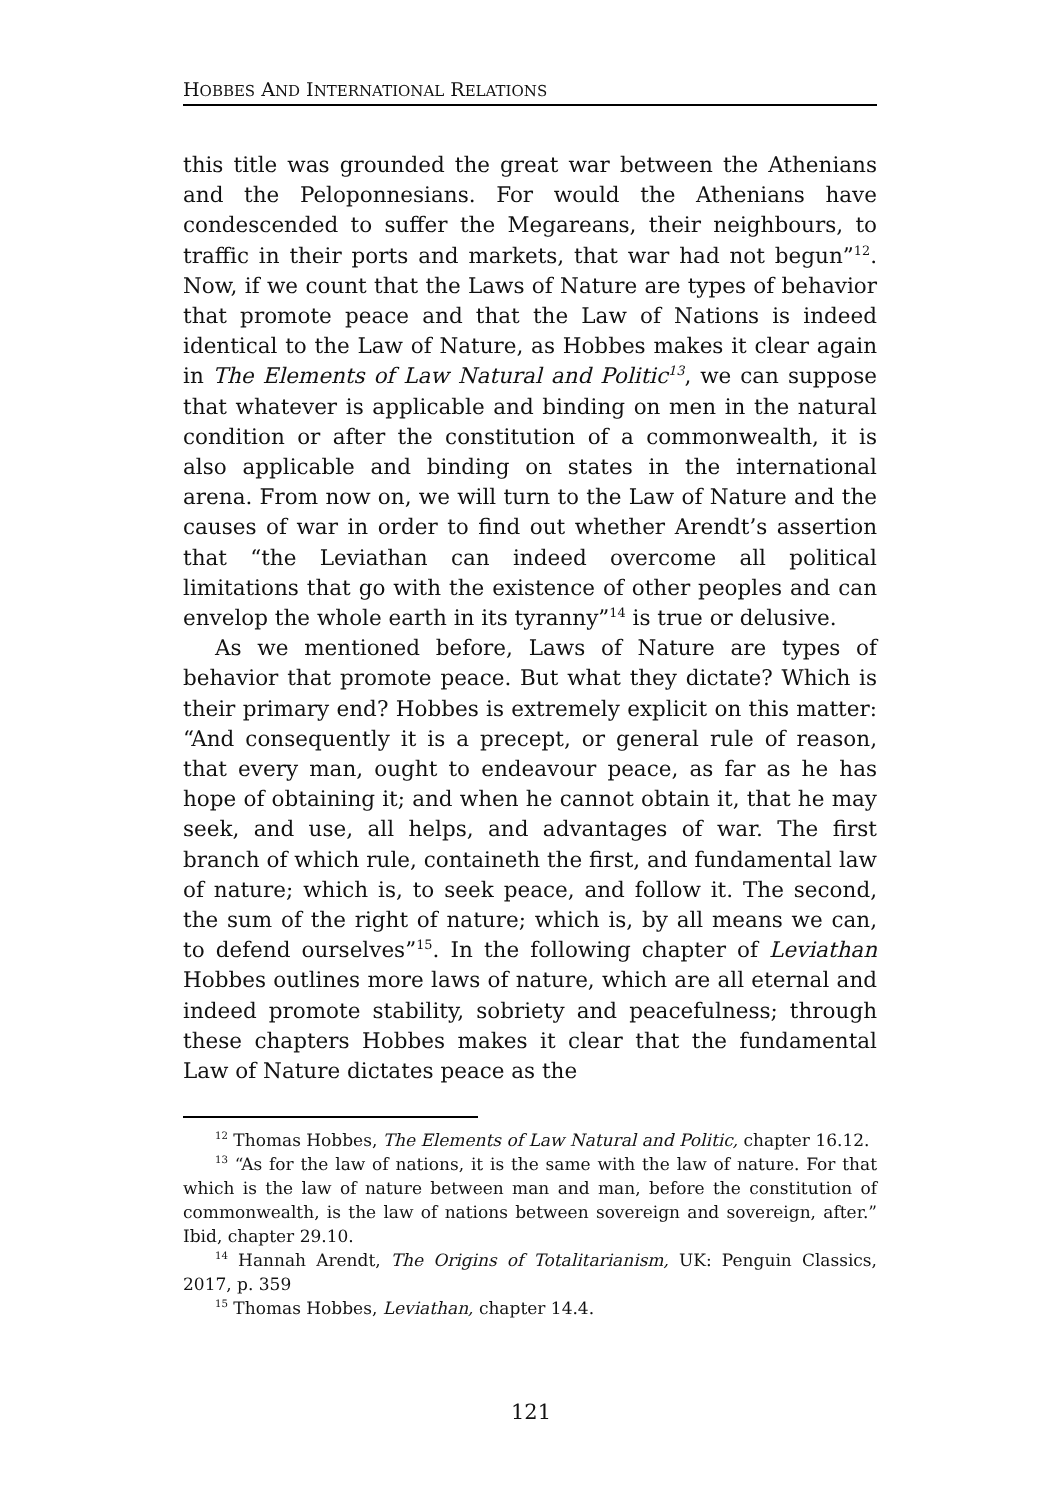HOBBES AND INTERNATIONAL RELATIONS
this title was grounded the great war between the Athenians and the Peloponnesians. For would the Athenians have condescended to suffer the Megareans, their neighbours, to traffic in their ports and markets, that war had not begun”<sup>12</sup>. Now, if we count that the Laws of Nature are types of behavior that promote peace and that the Law of Nations is indeed identical to the Law of Nature, as Hobbes makes it clear again in The Elements of Law Natural and Politic<sup>13</sup>, we can suppose that whatever is applicable and binding on men in the natural condition or after the constitution of a commonwealth, it is also applicable and binding on states in the international arena. From now on, we will turn to the Law of Nature and the causes of war in order to find out whether Arendt’s assertion that “the Leviathan can indeed overcome all political limitations that go with the existence of other peoples and can envelop the whole earth in its tyranny”<sup>14</sup> is true or delusive.
As we mentioned before, Laws of Nature are types of behavior that promote peace. But what they dictate? Which is their primary end? Hobbes is extremely explicit on this matter: “And consequently it is a precept, or general rule of reason, that every man, ought to endeavour peace, as far as he has hope of obtaining it; and when he cannot obtain it, that he may seek, and use, all helps, and advantages of war. The first branch of which rule, containeth the first, and fundamental law of nature; which is, to seek peace, and follow it. The second, the sum of the right of nature; which is, by all means we can, to defend ourselves”<sup>15</sup>. In the following chapter of Leviathan Hobbes outlines more laws of nature, which are all eternal and indeed promote stability, sobriety and peacefulness; through these chapters Hobbes makes it clear that the fundamental Law of Nature dictates peace as the
<sup>12</sup> Thomas Hobbes, The Elements of Law Natural and Politic, chapter 16.12.
<sup>13</sup> “As for the law of nations, it is the same with the law of nature. For that which is the law of nature between man and man, before the constitution of commonwealth, is the law of nations between sovereign and sovereign, after.” Ibid, chapter 29.10.
<sup>14</sup> Hannah Arendt, The Origins of Totalitarianism, UK: Penguin Classics, 2017, p. 359
<sup>15</sup> Thomas Hobbes, Leviathan, chapter 14.4.
121